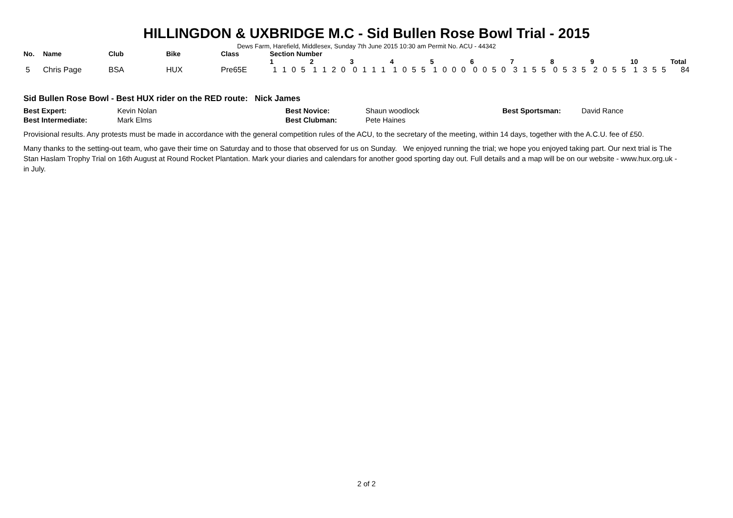HILLINGDON & UXBRIDGE M.C - Sid Bullen Rose Bowl Trial - 2015
Dews Farm, Harefield, Middlesex, Sunday 7th June 2015 10:30 am Permit No. ACU - 44342
| No. | Name | Club | Bike | Class | Section Number | | | | | | | | | | |
| --- | --- | --- | --- | --- | --- | --- | --- | --- | --- | --- | --- | --- | --- | --- | --- |
| | | | | | 1 | 2 | 3 | 4 | 5 | 6 | 7 | 8 | 9 | 10 | Total |
| 5 | Chris Page | BSA | HUX | Pre65E | 1 1 0 5 | 1 1 2 0 | 0 1 1 1 | 1 0 5 5 | 1 0 0 0 | 0 0 5 0 | 3 1 5 5 | 0 5 3 5 | 2 0 5 5 | 1 3 5 5 | 84 |
Sid Bullen Rose Bowl - Best HUX rider on the RED route: Nick James
| Best Expert: | Kevin Nolan | Best Novice: | Shaun woodlock | Best Sportsman: | David Rance |
| Best Intermediate: | Mark Elms | Best Clubman: | Pete Haines | | |
Provisional results. Any protests must be made in accordance with the general competition rules of the ACU, to the secretary of the meeting, within 14 days, together with the A.C.U. fee of £50.
Many thanks to the setting-out team, who gave their time on Saturday and to those that observed for us on Sunday. We enjoyed running the trial; we hope you enjoyed taking part. Our next trial is The Stan Haslam Trophy Trial on 16th August at Round Rocket Plantation. Mark your diaries and calendars for another good sporting day out. Full details and a map will be on our website - www.hux.org.uk - in July.
2 of 2